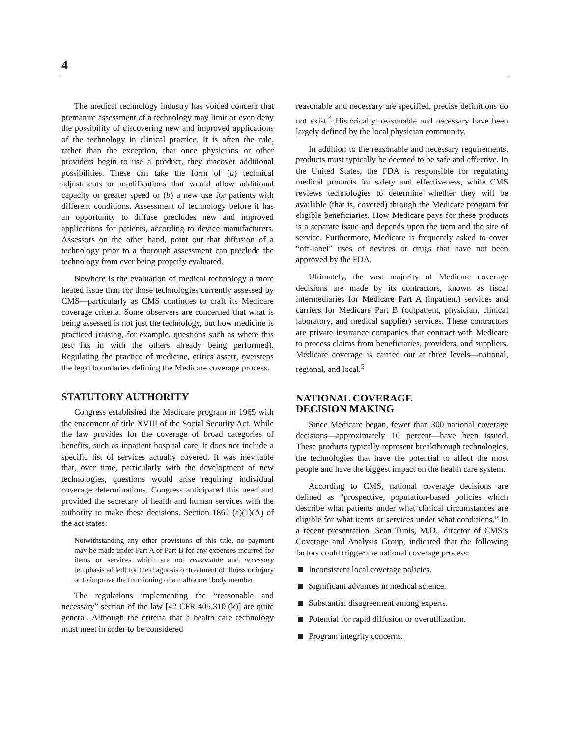4
The medical technology industry has voiced concern that premature assessment of a technology may limit or even deny the possibility of discovering new and improved applications of the technology in clinical practice. It is often the rule, rather than the exception, that once physicians or other providers begin to use a product, they discover additional possibilities. These can take the form of (a) technical adjustments or modifications that would allow additional capacity or greater speed or (b) a new use for patients with different conditions. Assessment of technology before it has an opportunity to diffuse precludes new and improved applications for patients, according to device manufacturers. Assessors on the other hand, point out that diffusion of a technology prior to a thorough assessment can preclude the technology from ever being properly evaluated.
Nowhere is the evaluation of medical technology a more heated issue than for those technologies currently assessed by CMS—particularly as CMS continues to craft its Medicare coverage criteria. Some observers are concerned that what is being assessed is not just the technology, but how medicine is practiced (raising, for example, questions such as where this test fits in with the others already being performed). Regulating the practice of medicine, critics assert, oversteps the legal boundaries defining the Medicare coverage process.
STATUTORY AUTHORITY
Congress established the Medicare program in 1965 with the enactment of title XVIII of the Social Security Act. While the law provides for the coverage of broad categories of benefits, such as inpatient hospital care, it does not include a specific list of services actually covered. It was inevitable that, over time, particularly with the development of new technologies, questions would arise requiring individual coverage determinations. Congress anticipated this need and provided the secretary of health and human services with the authority to make these decisions. Section 1862 (a)(1)(A) of the act states:
Notwithstanding any other provisions of this title, no payment may be made under Part A or Part B for any expenses incurred for items or services which are not reasonable and necessary [emphasis added] for the diagnosis or treatment of illness or injury or to improve the functioning of a malformed body member.
The regulations implementing the “reasonable and necessary” section of the law [42 CFR 405.310 (k)] are quite general. Although the criteria that a health care technology must meet in order to be considered
reasonable and necessary are specified, precise definitions do not exist.<sup>4</sup> Historically, reasonable and necessary have been largely defined by the local physician community.
In addition to the reasonable and necessary requirements, products must typically be deemed to be safe and effective. In the United States, the FDA is responsible for regulating medical products for safety and effectiveness, while CMS reviews technologies to determine whether they will be available (that is, covered) through the Medicare program for eligible beneficiaries. How Medicare pays for these products is a separate issue and depends upon the item and the site of service. Furthermore, Medicare is frequently asked to cover “off-label” uses of devices or drugs that have not been approved by the FDA.
Ultimately, the vast majority of Medicare coverage decisions are made by its contractors, known as fiscal intermediaries for Medicare Part A (inpatient) services and carriers for Medicare Part B (outpatient, physician, clinical laboratory, and medical supplier) services. These contractors are private insurance companies that contract with Medicare to process claims from beneficiaries, providers, and suppliers. Medicare coverage is carried out at three levels—national, regional, and local.<sup>5</sup>
NATIONAL COVERAGE
DECISION MAKING
Since Medicare began, fewer than 300 national coverage decisions—approximately 10 percent—have been issued. These products typically represent breakthrough technologies, the technologies that have the potential to affect the most people and have the biggest impact on the health care system.
According to CMS, national coverage decisions are defined as “prospective, population-based policies which describe what patients under what clinical circumstances are eligible for what items or services under what conditions.” In a recent presentation, Sean Tunis, M.D., director of CMS’s Coverage and Analysis Group, indicated that the following factors could trigger the national coverage process:
Inconsistent local coverage policies.
Significant advances in medical science.
Substantial disagreement among experts.
Potential for rapid diffusion or overutilization.
Program integrity concerns.